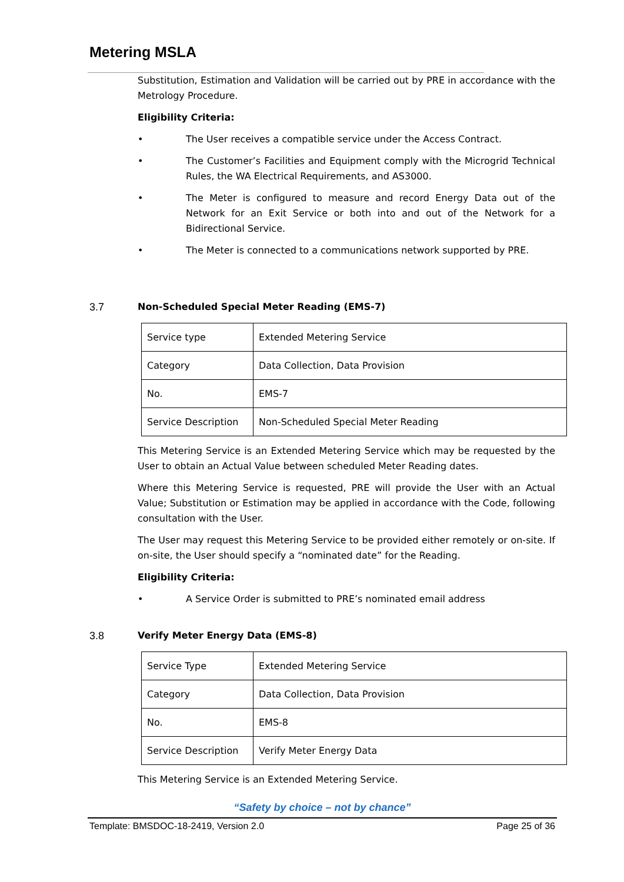Metering MSLA
Substitution, Estimation and Validation will be carried out by PRE in accordance with the Metrology Procedure.
Eligibility Criteria:
• The User receives a compatible service under the Access Contract.
• The Customer’s Facilities and Equipment comply with the Microgrid Technical Rules, the WA Electrical Requirements, and AS3000.
• The Meter is configured to measure and record Energy Data out of the Network for an Exit Service or both into and out of the Network for a Bidirectional Service.
• The Meter is connected to a communications network supported by PRE.
3.7 Non-Scheduled Special Meter Reading (EMS-7)
| Service type | Extended Metering Service |
| Category | Data Collection, Data Provision |
| No. | EMS-7 |
| Service Description | Non-Scheduled Special Meter Reading |
This Metering Service is an Extended Metering Service which may be requested by the User to obtain an Actual Value between scheduled Meter Reading dates.
Where this Metering Service is requested, PRE will provide the User with an Actual Value; Substitution or Estimation may be applied in accordance with the Code, following consultation with the User.
The User may request this Metering Service to be provided either remotely or on-site. If on-site, the User should specify a “nominated date” for the Reading.
Eligibility Criteria:
• A Service Order is submitted to PRE’s nominated email address
3.8 Verify Meter Energy Data (EMS-8)
| Service Type | Extended Metering Service |
| Category | Data Collection, Data Provision |
| No. | EMS-8 |
| Service Description | Verify Meter Energy Data |
This Metering Service is an Extended Metering Service.
“Safety by choice – not by chance”
Template: BMSDOC-18-2419, Version 2.0 Page 25 of 36